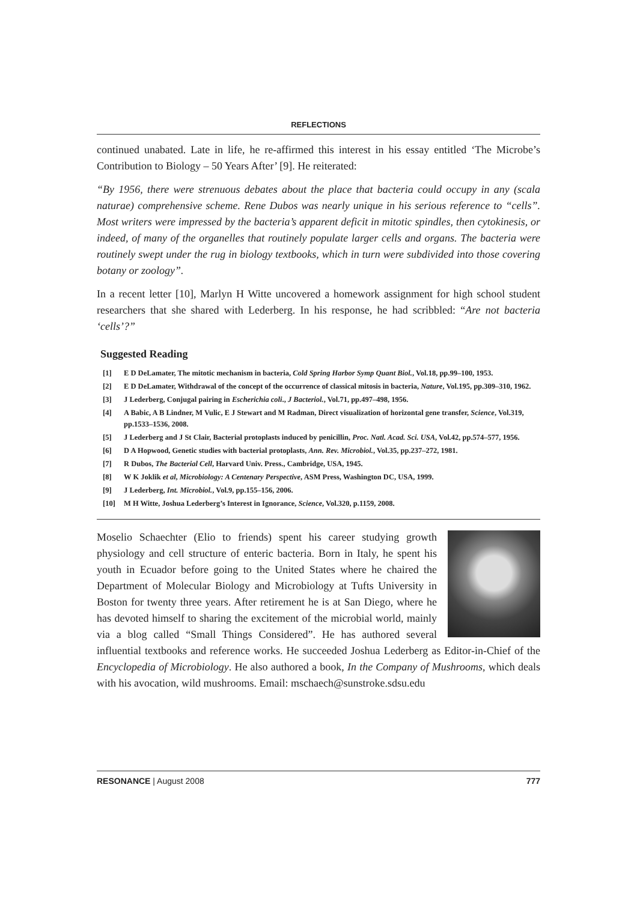REFLECTIONS
continued unabated. Late in life, he re-affirmed this interest in his essay entitled ‘The Microbe’s Contribution to Biology – 50 Years After’ [9]. He reiterated:
“By 1956, there were strenuous debates about the place that bacteria could occupy in any (scala naturae) comprehensive scheme. Rene Dubos was nearly unique in his serious reference to “cells”. Most writers were impressed by the bacteria’s apparent deficit in mitotic spindles, then cytokinesis, or indeed, of many of the organelles that routinely populate larger cells and organs. The bacteria were routinely swept under the rug in biology textbooks, which in turn were subdivided into those covering botany or zoology”.
In a recent letter [10], Marlyn H Witte uncovered a homework assignment for high school student researchers that she shared with Lederberg. In his response, he had scribbled: “Are not bacteria ‘cells’?”
Suggested Reading
[1] E D DeLamater, The mitotic mechanism in bacteria, Cold Spring Harbor Symp Quant Biol., Vol.18, pp.99–100, 1953.
[2] E D DeLamater, Withdrawal of the concept of the occurrence of classical mitosis in bacteria, Nature, Vol.195, pp.309–310, 1962.
[3] J Lederberg, Conjugal pairing in Escherichia coli., J Bacteriol., Vol.71, pp.497–498, 1956.
[4] A Babic, A B Lindner, M Vulic, E J Stewart and M Radman, Direct visualization of horizontal gene transfer, Science, Vol.319, pp.1533–1536, 2008.
[5] J Lederberg and J St Clair, Bacterial protoplasts induced by penicillin, Proc. Natl. Acad. Sci. USA, Vol.42, pp.574–577, 1956.
[6] D A Hopwood, Genetic studies with bacterial protoplasts, Ann. Rev. Microbiol., Vol.35, pp.237–272, 1981.
[7] R Dubos, The Bacterial Cell, Harvard Univ. Press., Cambridge, USA, 1945.
[8] W K Joklik et al, Microbiology: A Centenary Perspective, ASM Press, Washington DC, USA, 1999.
[9] J Lederberg, Int. Microbiol., Vol.9, pp.155–156, 2006.
[10] M H Witte, Joshua Lederberg’s Interest in Ignorance, Science, Vol.320, p.1159, 2008.
Moselio Schaechter (Elio to friends) spent his career studying growth physiology and cell structure of enteric bacteria. Born in Italy, he spent his youth in Ecuador before going to the United States where he chaired the Department of Molecular Biology and Microbiology at Tufts University in Boston for twenty three years. After retirement he is at San Diego, where he has devoted himself to sharing the excitement of the microbial world, mainly via a blog called “Small Things Considered”. He has authored several influential textbooks and reference works. He succeeded Joshua Lederberg as Editor-in-Chief of the Encyclopedia of Microbiology. He also authored a book, In the Company of Mushrooms, which deals with his avocation, wild mushrooms. Email: mschaech@sunstroke.sdsu.edu
RESONANCE | August 2008 777